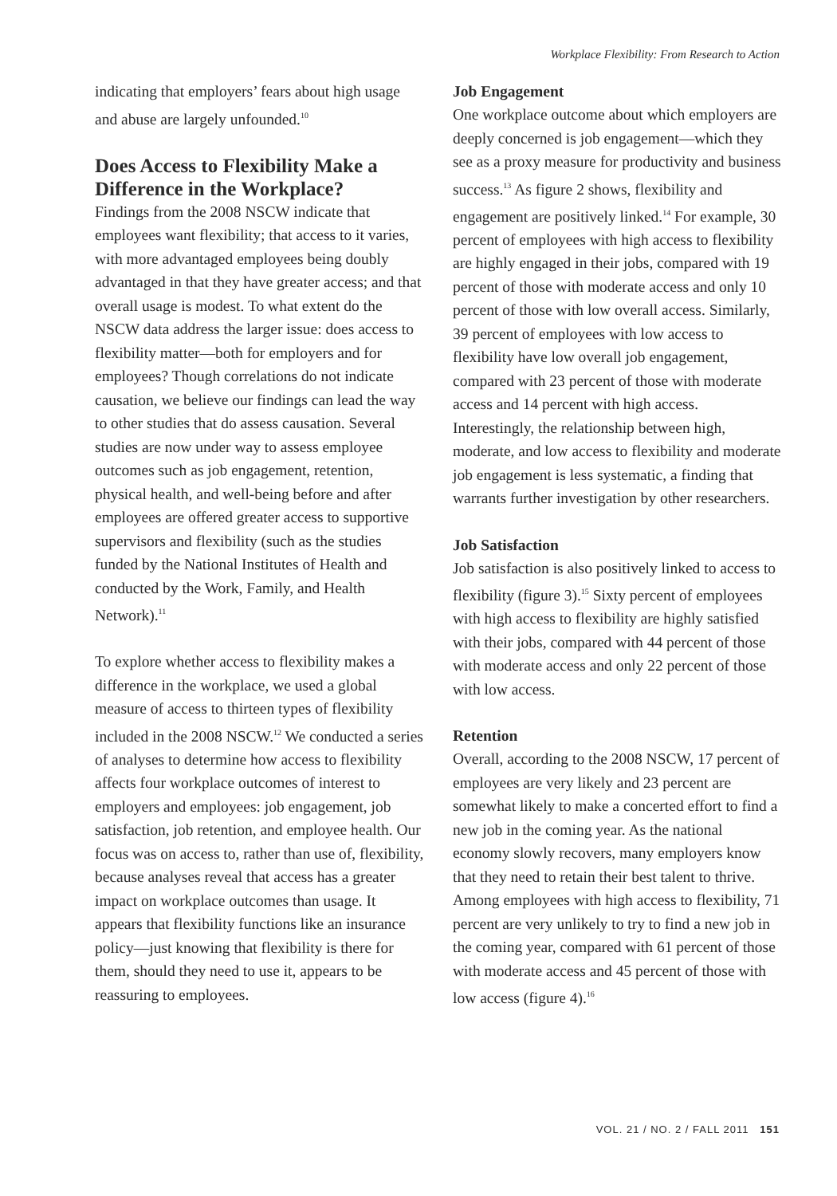Workplace Flexibility: From Research to Action
indicating that employers’ fears about high usage and abuse are largely unfounded.<sup>10</sup>
Does Access to Flexibility Make a Difference in the Workplace?
Findings from the 2008 NSCW indicate that employees want flexibility; that access to it varies, with more advantaged employees being doubly advantaged in that they have greater access; and that overall usage is modest. To what extent do the NSCW data address the larger issue: does access to flexibility matter—both for employers and for employees? Though correlations do not indicate causation, we believe our findings can lead the way to other studies that do assess causation. Several studies are now under way to assess employee outcomes such as job engagement, retention, physical health, and well-being before and after employees are offered greater access to supportive supervisors and flexibility (such as the studies funded by the National Institutes of Health and conducted by the Work, Family, and Health Network).<sup>11</sup>
To explore whether access to flexibility makes a difference in the workplace, we used a global measure of access to thirteen types of flexibility included in the 2008 NSCW.<sup>12</sup> We conducted a series of analyses to determine how access to flexibility affects four workplace outcomes of interest to employers and employees: job engagement, job satisfaction, job retention, and employee health. Our focus was on access to, rather than use of, flexibility, because analyses reveal that access has a greater impact on workplace outcomes than usage. It appears that flexibility functions like an insurance policy—just knowing that flexibility is there for them, should they need to use it, appears to be reassuring to employees.
Job Engagement
One workplace outcome about which employers are deeply concerned is job engagement—which they see as a proxy measure for productivity and business success.<sup>13</sup> As figure 2 shows, flexibility and engagement are positively linked.<sup>14</sup> For example, 30 percent of employees with high access to flexibility are highly engaged in their jobs, compared with 19 percent of those with moderate access and only 10 percent of those with low overall access. Similarly, 39 percent of employees with low access to flexibility have low overall job engagement, compared with 23 percent of those with moderate access and 14 percent with high access. Interestingly, the relationship between high, moderate, and low access to flexibility and moderate job engagement is less systematic, a finding that warrants further investigation by other researchers.
Job Satisfaction
Job satisfaction is also positively linked to access to flexibility (figure 3).<sup>15</sup> Sixty percent of employees with high access to flexibility are highly satisfied with their jobs, compared with 44 percent of those with moderate access and only 22 percent of those with low access.
Retention
Overall, according to the 2008 NSCW, 17 percent of employees are very likely and 23 percent are somewhat likely to make a concerted effort to find a new job in the coming year. As the national economy slowly recovers, many employers know that they need to retain their best talent to thrive. Among employees with high access to flexibility, 71 percent are very unlikely to try to find a new job in the coming year, compared with 61 percent of those with moderate access and 45 percent of those with low access (figure 4).<sup>16</sup>
VOL. 21 / NO. 2 / FALL 2011 151